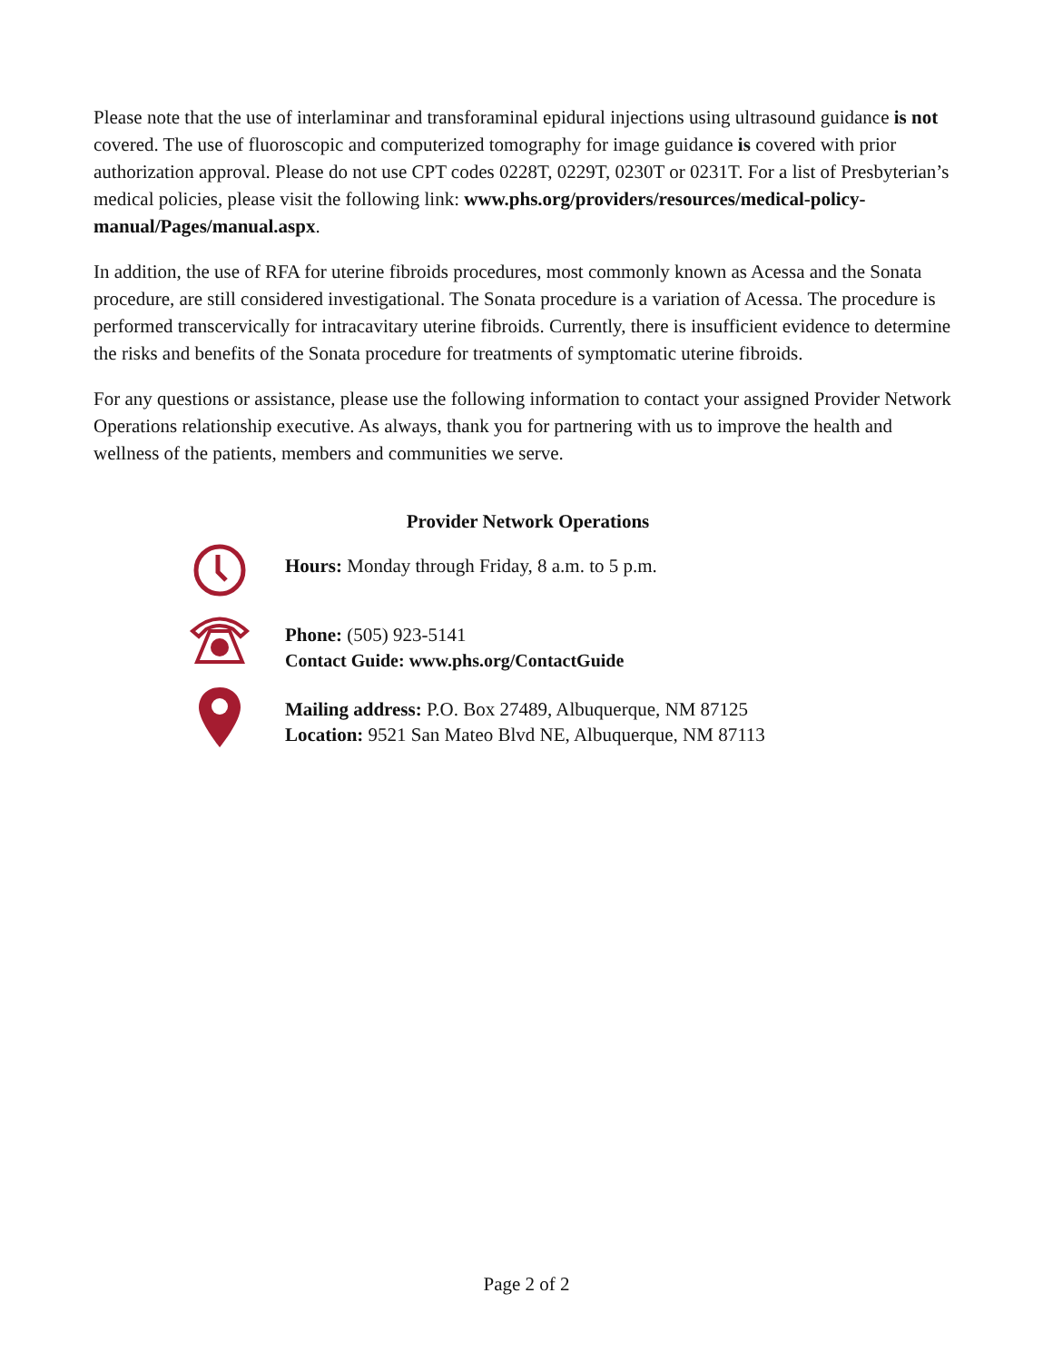Please note that the use of interlaminar and transforaminal epidural injections using ultrasound guidance is not covered. The use of fluoroscopic and computerized tomography for image guidance is covered with prior authorization approval. Please do not use CPT codes 0228T, 0229T, 0230T or 0231T. For a list of Presbyterian’s medical policies, please visit the following link: www.phs.org/providers/resources/medical-policy-manual/Pages/manual.aspx.
In addition, the use of RFA for uterine fibroids procedures, most commonly known as Acessa and the Sonata procedure, are still considered investigational. The Sonata procedure is a variation of Acessa. The procedure is performed transcervically for intracavitary uterine fibroids. Currently, there is insufficient evidence to determine the risks and benefits of the Sonata procedure for treatments of symptomatic uterine fibroids.
For any questions or assistance, please use the following information to contact your assigned Provider Network Operations relationship executive. As always, thank you for partnering with us to improve the health and wellness of the patients, members and communities we serve.
Provider Network Operations
Hours: Monday through Friday, 8 a.m. to 5 p.m.
Phone: (505) 923-5141
Contact Guide: www.phs.org/ContactGuide
Mailing address: P.O. Box 27489, Albuquerque, NM 87125
Location: 9521 San Mateo Blvd NE, Albuquerque, NM 87113
Page 2 of 2